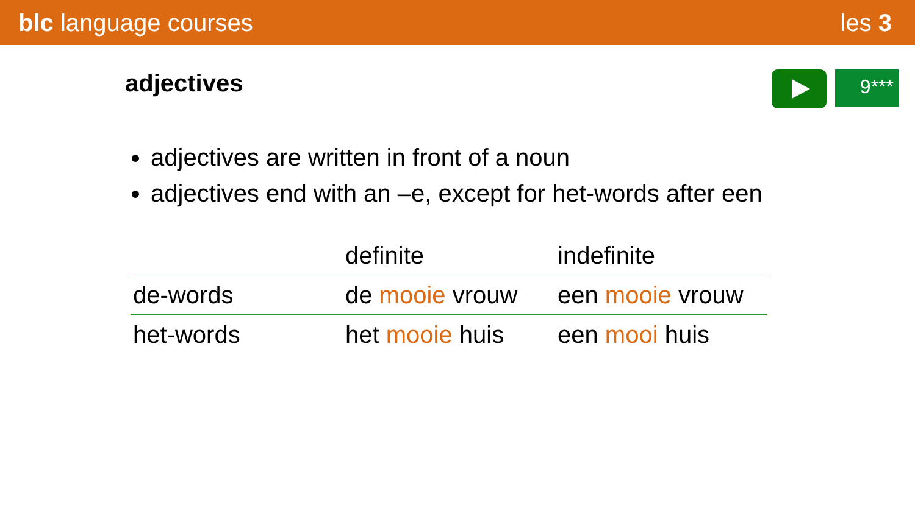blc language courses les 3
9***
adjectives
adjectives are written in front of a noun
adjectives end with an –e, except for het-words after een
| | definite | indefinite |
| --- | --- | --- |
| de-words | de mooie vrouw | een mooie vrouw |
| het-words | het mooie huis | een mooi huis |